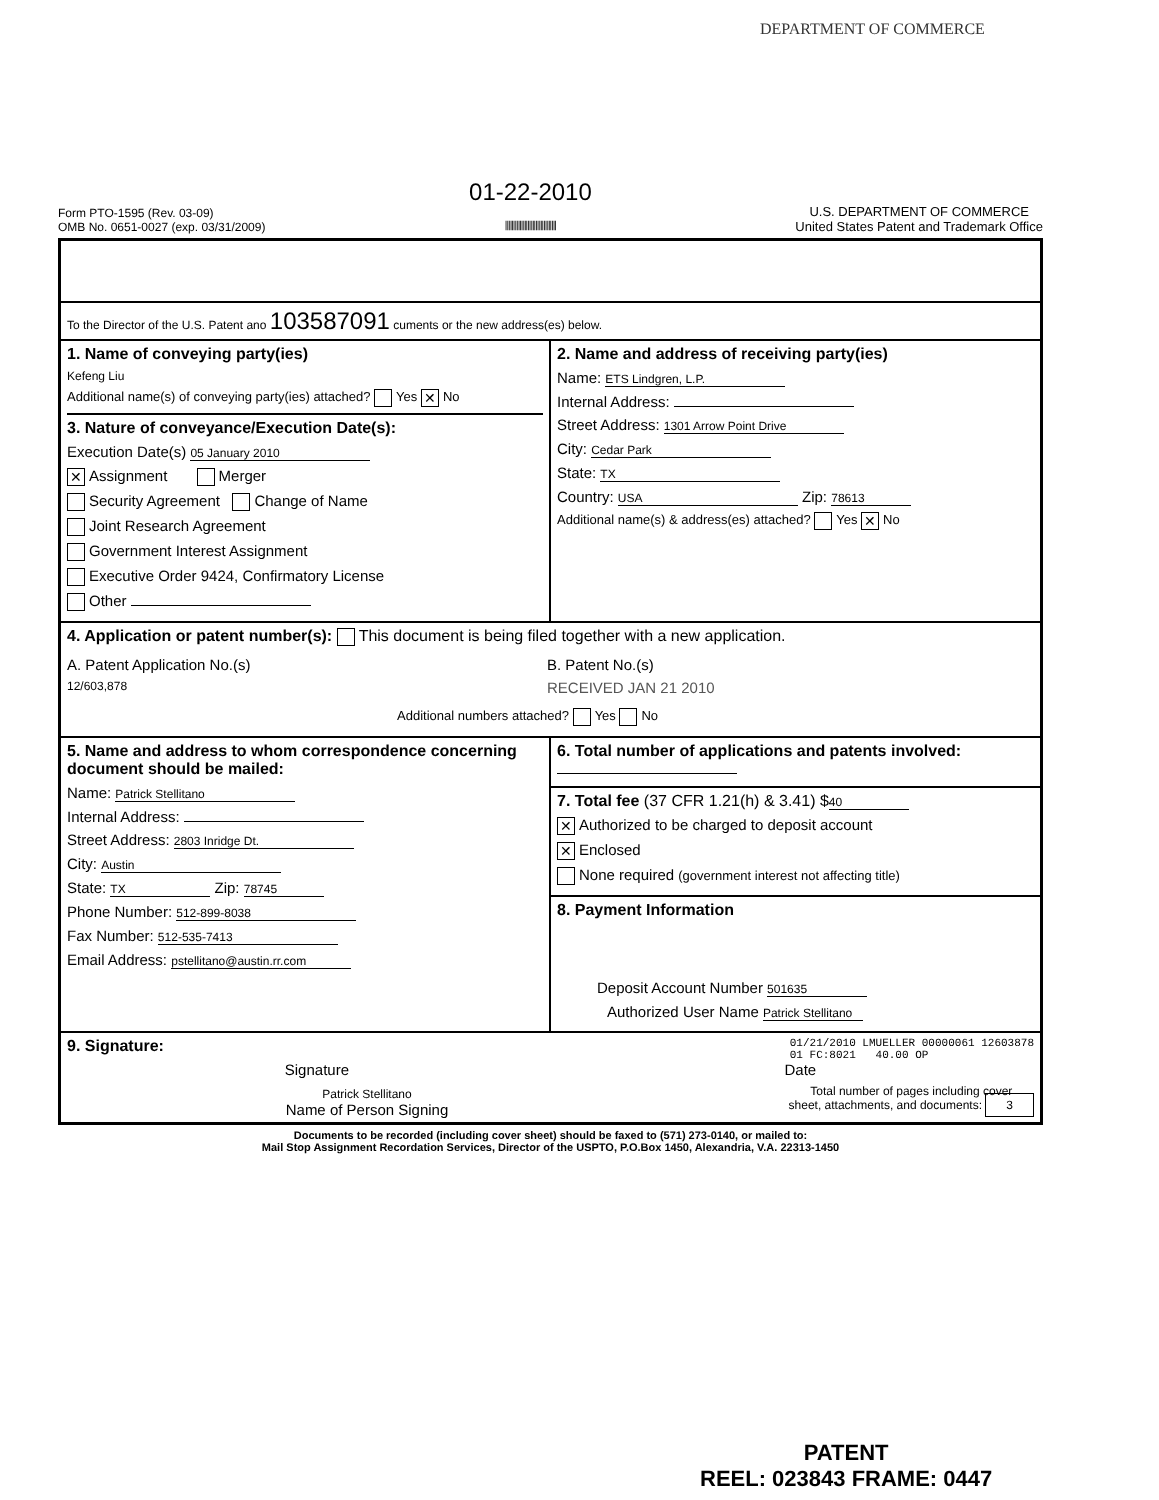DEPARTMENT OF COMMERCE
Form PTO-1595 (Rev. 03-09)
OMB No. 0651-0027 (exp. 03/31/2009)
01-22-2010
||||||||||||||||||||||||||||||||
U.S. DEPARTMENT OF COMMERCE
United States Patent and Trademark Office
To the Director of the U.S. Patent ano 103587091 cuments or the new address(es) below.
1. Name of conveying party(ies)
Kefeng Liu
Additional name(s) of conveying party(ies) attached? Yes ✕ No
3. Nature of conveyance/Execution Date(s):
Execution Date(s) 05 January 2010
✕ Assignment Merger
Security Agreement Change of Name
Joint Research Agreement
Government Interest Assignment
Executive Order 9424, Confirmatory License
Other
2. Name and address of receiving party(ies)
Name: ETS Lindgren, L.P.
Internal Address:
Street Address: 1301 Arrow Point Drive
City: Cedar Park
State: TX
Country: USA Zip: 78613
Additional name(s) & address(es) attached? Yes ✕ No
4. Application or patent number(s): This document is being filed together with a new application.
A. Patent Application No.(s)
12/603,878
B. Patent No.(s)
RECEIVED JAN 21 2010
Additional numbers attached? Yes No
5. Name and address to whom correspondence concerning document should be mailed:
Name: Patrick Stellitano
Internal Address:
Street Address: 2803 Inridge Dt.
City: Austin
State: TX Zip: 78745
Phone Number: 512-899-8038
Fax Number: 512-535-7413
Email Address: pstellitano@austin.rr.com
6. Total number of applications and patents involved:
7. Total fee (37 CFR 1.21(h) & 3.41) $ 40
✕ Authorized to be charged to deposit account
✕ Enclosed
None required (government interest not affecting title)
8. Payment Information
Deposit Account Number 501635
Authorized User Name Patrick Stellitano
9. Signature:
01/21/2010 LMUELLER 00000061 12603878
01 FC:8021 40.00 OP
Signature Date
Patrick Stellitano
Name of Person Signing
Total number of pages including cover
sheet, attachments, and documents: 3
Documents to be recorded (including cover sheet) should be faxed to (571) 273-0140, or mailed to:
Mail Stop Assignment Recordation Services, Director of the USPTO, P.O.Box 1450, Alexandria, V.A. 22313-1450
PATENT
REEL: 023843 FRAME: 0447